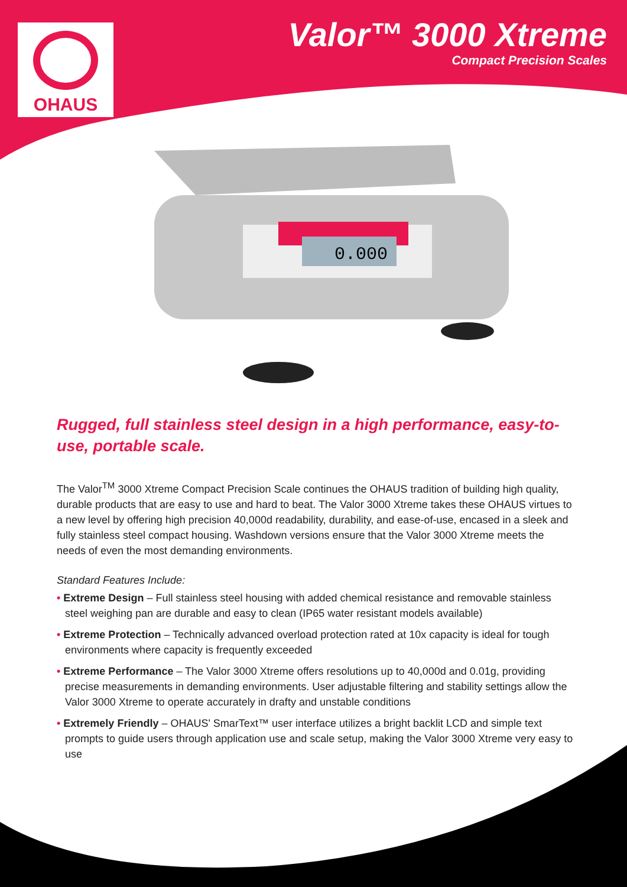OHAUS
Valor™ 3000 Xtreme
Compact Precision Scales
0.000
Rugged, full stainless steel design in a high performance, easy-to-use, portable scale.
The Valor<sup>TM</sup> 3000 Xtreme Compact Precision Scale continues the OHAUS tradition of building high quality, durable products that are easy to use and hard to beat. The Valor 3000 Xtreme takes these OHAUS virtues to a new level by offering high precision 40,000d readability, durability, and ease-of-use, encased in a sleek and fully stainless steel compact housing. Washdown versions ensure that the Valor 3000 Xtreme meets the needs of even the most demanding environments.
Standard Features Include:
• Extreme Design – Full stainless steel housing with added chemical resistance and removable stainless steel weighing pan are durable and easy to clean (IP65 water resistant models available)
• Extreme Protection – Technically advanced overload protection rated at 10x capacity is ideal for tough environments where capacity is frequently exceeded
• Extreme Performance – The Valor 3000 Xtreme offers resolutions up to 40,000d and 0.01g, providing precise measurements in demanding environments. User adjustable filtering and stability settings allow the Valor 3000 Xtreme to operate accurately in drafty and unstable conditions
• Extremely Friendly – OHAUS' SmarText™ user interface utilizes a bright backlit LCD and simple text prompts to guide users through application use and scale setup, making the Valor 3000 Xtreme very easy to use